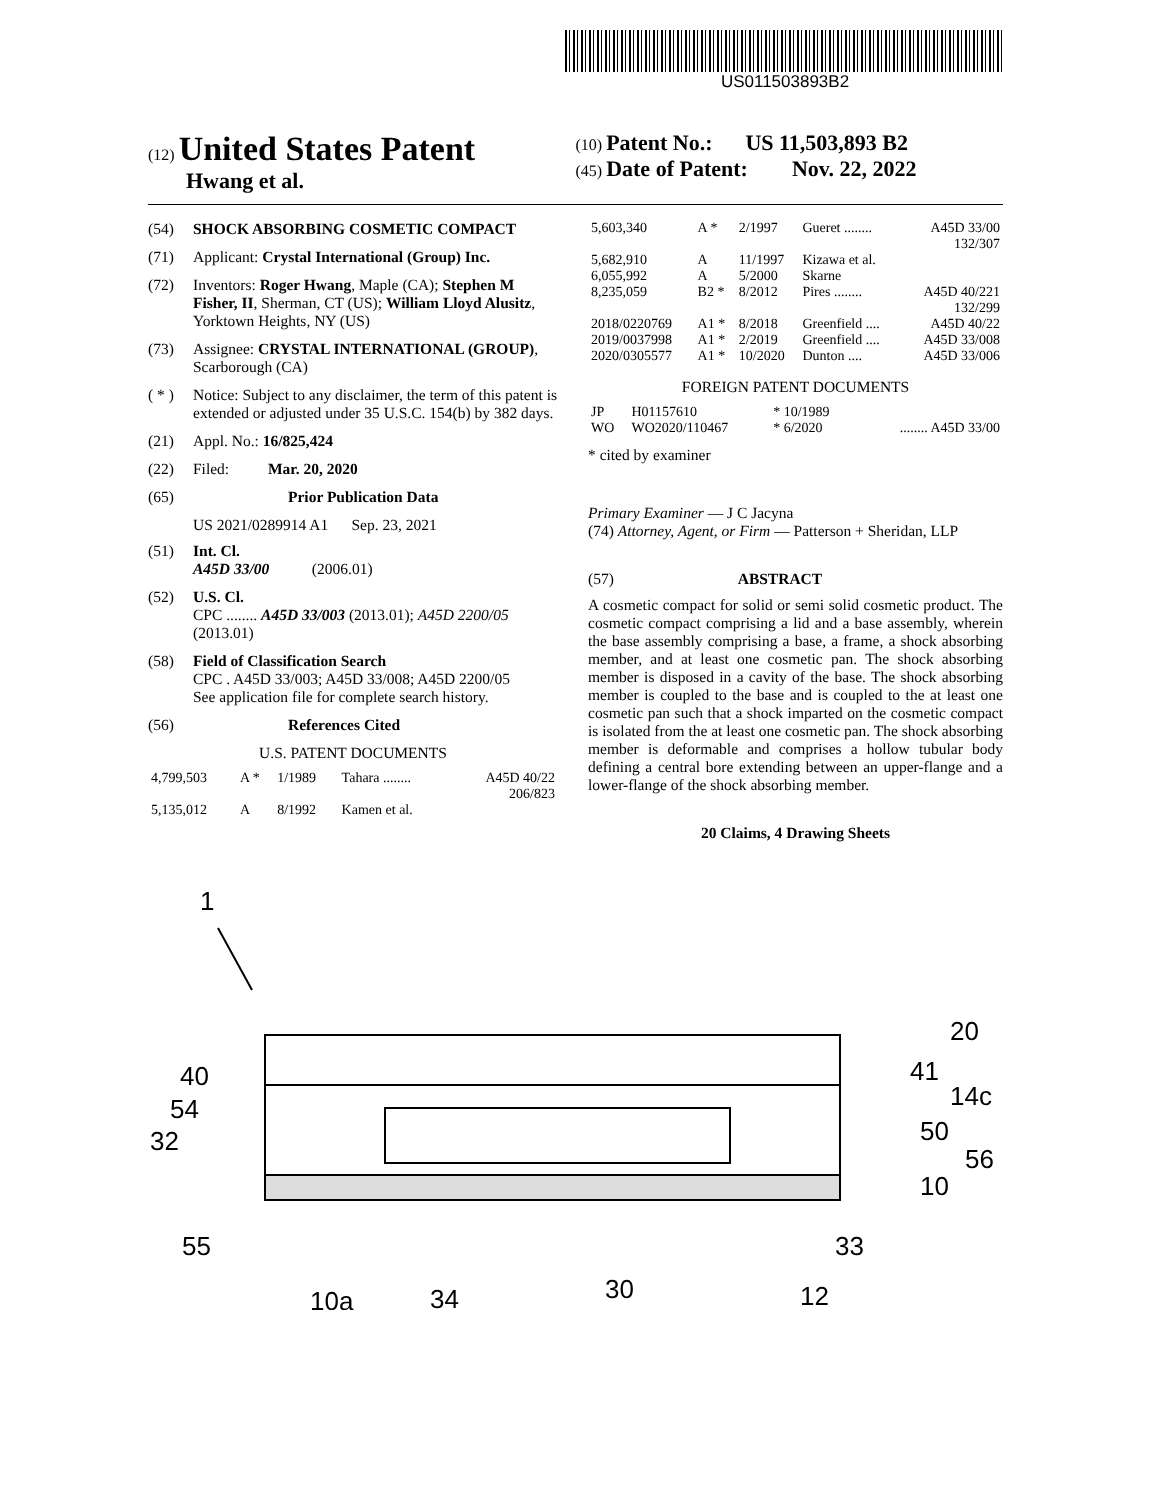US011503893B2
(12) United States Patent
Hwang et al.
(10) Patent No.: US 11,503,893 B2
(45) Date of Patent: Nov. 22, 2022
(54) SHOCK ABSORBING COSMETIC COMPACT
(71) Applicant: Crystal International (Group) Inc.
(72) Inventors: Roger Hwang, Maple (CA); Stephen M Fisher, II, Sherman, CT (US); William Lloyd Alusitz, Yorktown Heights, NY (US)
(73) Assignee: CRYSTAL INTERNATIONAL (GROUP), Scarborough (CA)
( * ) Notice: Subject to any disclaimer, the term of this patent is extended or adjusted under 35 U.S.C. 154(b) by 382 days.
(21) Appl. No.: 16/825,424
(22) Filed: Mar. 20, 2020
(65) Prior Publication Data
US 2021/0289914 A1 Sep. 23, 2021
(51) Int. Cl.
A45D 33/00 (2006.01)
(52) U.S. Cl.
CPC ........ A45D 33/003 (2013.01); A45D 2200/05 (2013.01)
(58) Field of Classification Search
CPC . A45D 33/003; A45D 33/008; A45D 2200/05
See application file for complete search history.
(56) References Cited
U.S. PATENT DOCUMENTS
| 4,799,503 | A * | 1/1989 | Tahara ........ | A45D 40/22 206/823 |
| 5,135,012 | A | 8/1992 | Kamen et al. | |
| 5,603,340 | A * | 2/1997 | Gueret ........ | A45D 33/00 132/307 |
| 5,682,910 | A | 11/1997 | Kizawa et al. | |
| 6,055,992 | A | 5/2000 | Skarne | |
| 8,235,059 | B2 * | 8/2012 | Pires ........ | A45D 40/221 132/299 |
| 2018/0220769 | A1 * | 8/2018 | Greenfield .... | A45D 40/22 |
| 2019/0037998 | A1 * | 2/2019 | Greenfield .... | A45D 33/008 |
| 2020/0305577 | A1 * | 10/2020 | Dunton .... | A45D 33/006 |
FOREIGN PATENT DOCUMENTS
| JP | H01157610 | * 10/1989 | |
| WO | WO2020/110467 | * 6/2020 | ........ A45D 33/00 |
* cited by examiner
Primary Examiner — J C Jacyna
(74) Attorney, Agent, or Firm — Patterson + Sheridan, LLP
(57) ABSTRACT
A cosmetic compact for solid or semi solid cosmetic product. The cosmetic compact comprising a lid and a base assembly, wherein the base assembly comprising a base, a frame, a shock absorbing member, and at least one cosmetic pan. The shock absorbing member is disposed in a cavity of the base. The shock absorbing member is coupled to the base and is coupled to the at least one cosmetic pan such that a shock imparted on the cosmetic compact is isolated from the at least one cosmetic pan. The shock absorbing member is deformable and comprises a hollow tubular body defining a central bore extending between an upper-flange and a lower-flange of the shock absorbing member.
20 Claims, 4 Drawing Sheets
1
20
41
14c
40
54
32
50
56
10
55
33
10a
34
30
12